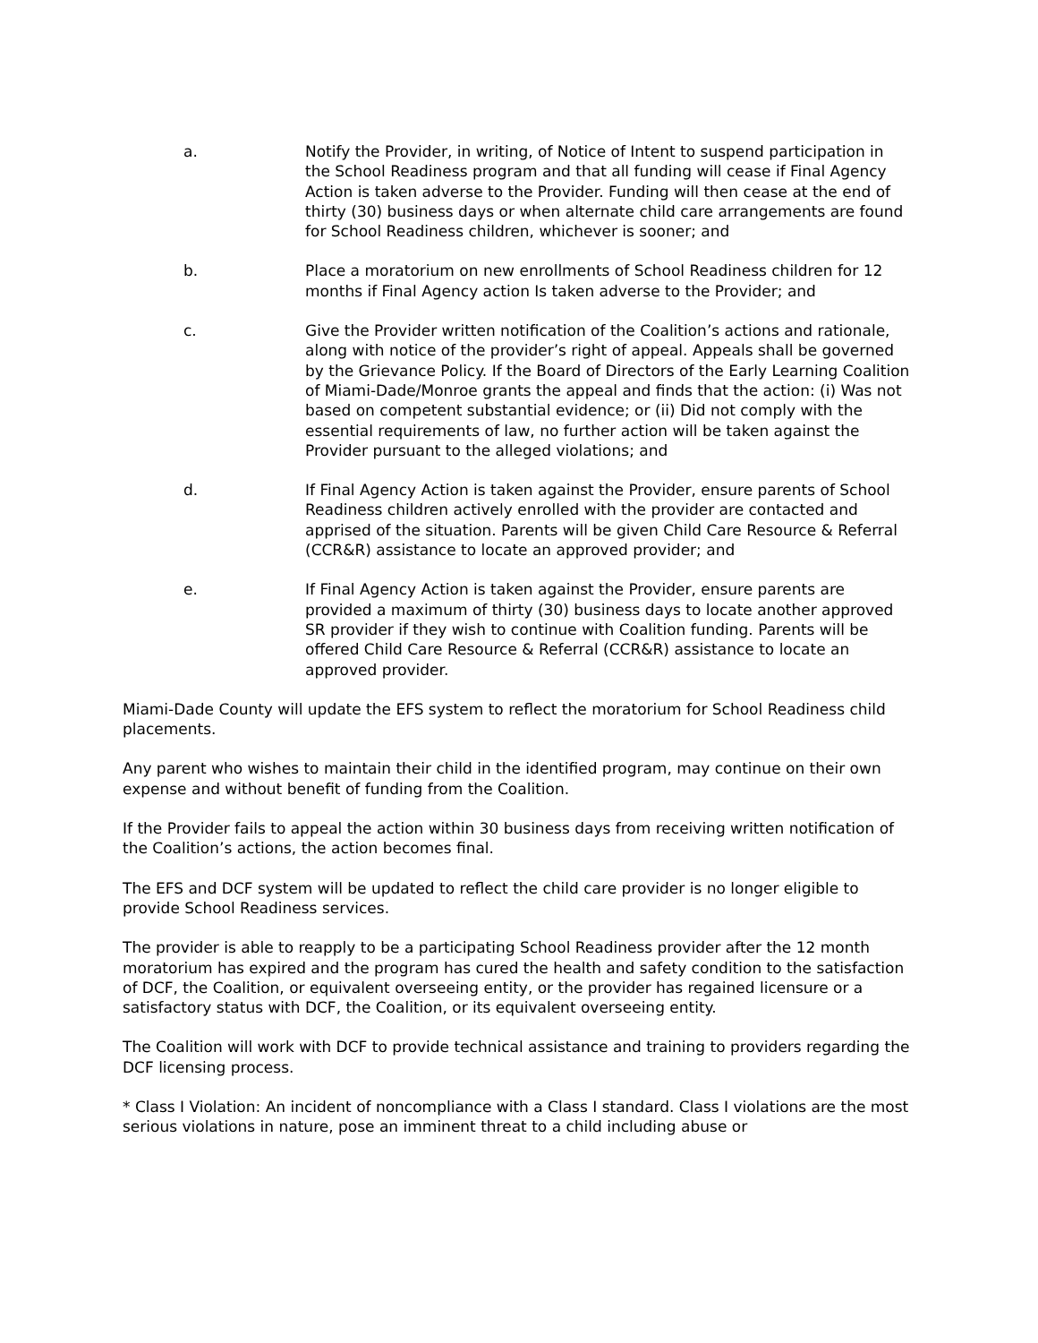a. Notify the Provider, in writing, of Notice of Intent to suspend participation in the School Readiness program and that all funding will cease if Final Agency Action is taken adverse to the Provider. Funding will then cease at the end of thirty (30) business days or when alternate child care arrangements are found for School Readiness children, whichever is sooner; and
b. Place a moratorium on new enrollments of School Readiness children for 12 months if Final Agency action Is taken adverse to the Provider; and
c. Give the Provider written notification of the Coalition’s actions and rationale, along with notice of the provider’s right of appeal. Appeals shall be governed by the Grievance Policy. If the Board of Directors of the Early Learning Coalition of Miami-Dade/Monroe grants the appeal and finds that the action: (i) Was not based on competent substantial evidence; or (ii) Did not comply with the essential requirements of law, no further action will be taken against the Provider pursuant to the alleged violations; and
d. If Final Agency Action is taken against the Provider, ensure parents of School Readiness children actively enrolled with the provider are contacted and apprised of the situation. Parents will be given Child Care Resource & Referral (CCR&R) assistance to locate an approved provider; and
e. If Final Agency Action is taken against the Provider, ensure parents are provided a maximum of thirty (30) business days to locate another approved SR provider if they wish to continue with Coalition funding. Parents will be offered Child Care Resource & Referral (CCR&R) assistance to locate an approved provider.
Miami-Dade County will update the EFS system to reflect the moratorium for School Readiness child placements.
Any parent who wishes to maintain their child in the identified program, may continue on their own expense and without benefit of funding from the Coalition.
If the Provider fails to appeal the action within 30 business days from receiving written notification of the Coalition’s actions, the action becomes final.
The EFS and DCF system will be updated to reflect the child care provider is no longer eligible to provide School Readiness services.
The provider is able to reapply to be a participating School Readiness provider after the 12 month moratorium has expired and the program has cured the health and safety condition to the satisfaction of DCF, the Coalition, or equivalent overseeing entity, or the provider has regained licensure or a satisfactory status with DCF, the Coalition, or its equivalent overseeing entity.
The Coalition will work with DCF to provide technical assistance and training to providers regarding the DCF licensing process.
* Class I Violation: An incident of noncompliance with a Class I standard. Class I violations are the most serious violations in nature, pose an imminent threat to a child including abuse or